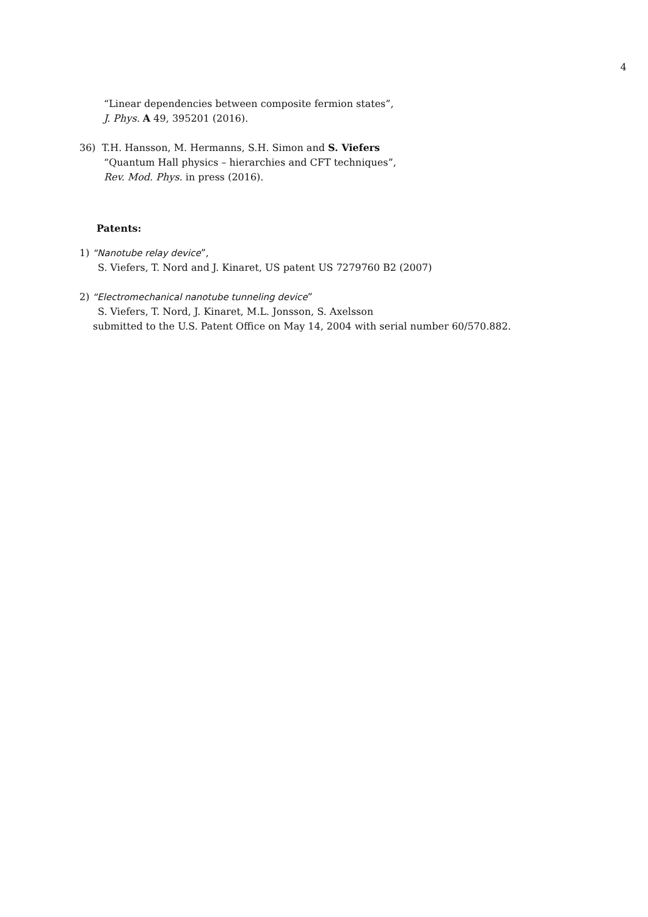4
“Linear dependencies between composite fermion states”,
J. Phys. A 49, 395201 (2016).
36) T.H. Hansson, M. Hermanns, S.H. Simon and S. Viefers
“Quantum Hall physics – hierarchies and CFT techniques”,
Rev. Mod. Phys. in press (2016).
Patents:
1) “Nanotube relay device”,
S. Viefers, T. Nord and J. Kinaret, US patent US 7279760 B2 (2007)
2) “Electromechanical nanotube tunneling device”
S. Viefers, T. Nord, J. Kinaret, M.L. Jonsson, S. Axelsson
submitted to the U.S. Patent Office on May 14, 2004 with serial number 60/570.882.